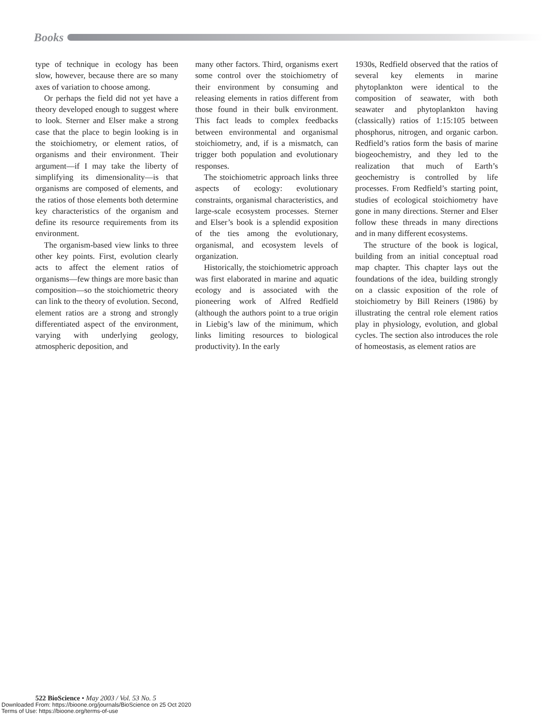Books
type of technique in ecology has been slow, however, because there are so many axes of variation to choose among.
Or perhaps the field did not yet have a theory developed enough to suggest where to look. Sterner and Elser make a strong case that the place to begin looking is in the stoichiometry, or element ratios, of organisms and their environment. Their argument—if I may take the liberty of simplifying its dimensionality—is that organisms are composed of elements, and the ratios of those elements both determine key characteristics of the organism and define its resource requirements from its environment.
The organism-based view links to three other key points. First, evolution clearly acts to affect the element ratios of organisms—few things are more basic than composition—so the stoichiometric theory can link to the theory of evolution. Second, element ratios are a strong and strongly differentiated aspect of the environment, varying with underlying geology, atmospheric deposition, and
many other factors. Third, organisms exert some control over the stoichiometry of their environment by consuming and releasing elements in ratios different from those found in their bulk environment. This fact leads to complex feedbacks between environmental and organismal stoichiometry, and, if is a mismatch, can trigger both population and evolutionary responses.
The stoichiometric approach links three aspects of ecology: evolutionary constraints, organismal characteristics, and large-scale ecosystem processes. Sterner and Elser’s book is a splendid exposition of the ties among the evolutionary, organismal, and ecosystem levels of organization.
Historically, the stoichiometric approach was first elaborated in marine and aquatic ecology and is associated with the pioneering work of Alfred Redfield (although the authors point to a true origin in Liebig’s law of the minimum, which links limiting resources to biological productivity). In the early
1930s, Redfield observed that the ratios of several key elements in marine phytoplankton were identical to the composition of seawater, with both seawater and phytoplankton having (classically) ratios of 1:15:105 between phosphorus, nitrogen, and organic carbon. Redfield’s ratios form the basis of marine biogeochemistry, and they led to the realization that much of Earth’s geochemistry is controlled by life processes. From Redfield’s starting point, studies of ecological stoichiometry have gone in many directions. Sterner and Elser follow these threads in many directions and in many different ecosystems.
The structure of the book is logical, building from an initial conceptual road map chapter. This chapter lays out the foundations of the idea, building strongly on a classic exposition of the role of stoichiometry by Bill Reiners (1986) by illustrating the central role element ratios play in physiology, evolution, and global cycles. The section also introduces the role of homeostasis, as element ratios are
522 BioScience • May 2003 / Vol. 53 No. 5
Downloaded From: https://bioone.org/journals/BioScience on 25 Oct 2020
Terms of Use: https://bioone.org/terms-of-use